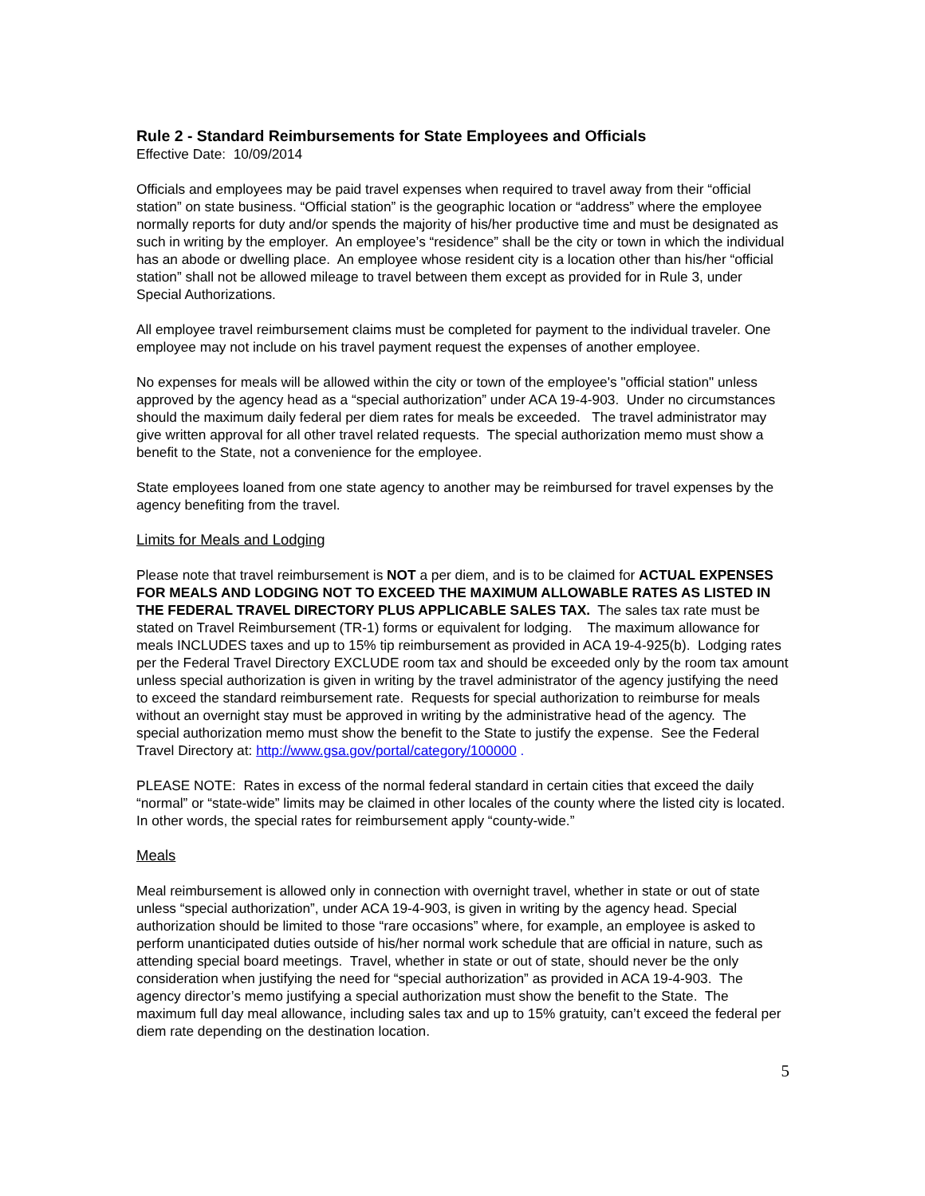Rule 2 - Standard Reimbursements for State Employees and Officials
Effective Date: 10/09/2014
Officials and employees may be paid travel expenses when required to travel away from their “official station” on state business. “Official station” is the geographic location or “address” where the employee normally reports for duty and/or spends the majority of his/her productive time and must be designated as such in writing by the employer. An employee’s “residence” shall be the city or town in which the individual has an abode or dwelling place. An employee whose resident city is a location other than his/her “official station” shall not be allowed mileage to travel between them except as provided for in Rule 3, under Special Authorizations.
All employee travel reimbursement claims must be completed for payment to the individual traveler. One employee may not include on his travel payment request the expenses of another employee.
No expenses for meals will be allowed within the city or town of the employee's "official station" unless approved by the agency head as a “special authorization” under ACA 19-4-903. Under no circumstances should the maximum daily federal per diem rates for meals be exceeded. The travel administrator may give written approval for all other travel related requests. The special authorization memo must show a benefit to the State, not a convenience for the employee.
State employees loaned from one state agency to another may be reimbursed for travel expenses by the agency benefiting from the travel.
Limits for Meals and Lodging
Please note that travel reimbursement is NOT a per diem, and is to be claimed for ACTUAL EXPENSES FOR MEALS AND LODGING NOT TO EXCEED THE MAXIMUM ALLOWABLE RATES AS LISTED IN THE FEDERAL TRAVEL DIRECTORY PLUS APPLICABLE SALES TAX. The sales tax rate must be stated on Travel Reimbursement (TR-1) forms or equivalent for lodging. The maximum allowance for meals INCLUDES taxes and up to 15% tip reimbursement as provided in ACA 19-4-925(b). Lodging rates per the Federal Travel Directory EXCLUDE room tax and should be exceeded only by the room tax amount unless special authorization is given in writing by the travel administrator of the agency justifying the need to exceed the standard reimbursement rate. Requests for special authorization to reimburse for meals without an overnight stay must be approved in writing by the administrative head of the agency. The special authorization memo must show the benefit to the State to justify the expense. See the Federal Travel Directory at: http://www.gsa.gov/portal/category/100000 .
PLEASE NOTE: Rates in excess of the normal federal standard in certain cities that exceed the daily “normal” or “state-wide” limits may be claimed in other locales of the county where the listed city is located. In other words, the special rates for reimbursement apply “county-wide.”
Meals
Meal reimbursement is allowed only in connection with overnight travel, whether in state or out of state unless “special authorization”, under ACA 19-4-903, is given in writing by the agency head. Special authorization should be limited to those “rare occasions” where, for example, an employee is asked to perform unanticipated duties outside of his/her normal work schedule that are official in nature, such as attending special board meetings. Travel, whether in state or out of state, should never be the only consideration when justifying the need for “special authorization” as provided in ACA 19-4-903. The agency director’s memo justifying a special authorization must show the benefit to the State. The maximum full day meal allowance, including sales tax and up to 15% gratuity, can’t exceed the federal per diem rate depending on the destination location.
5